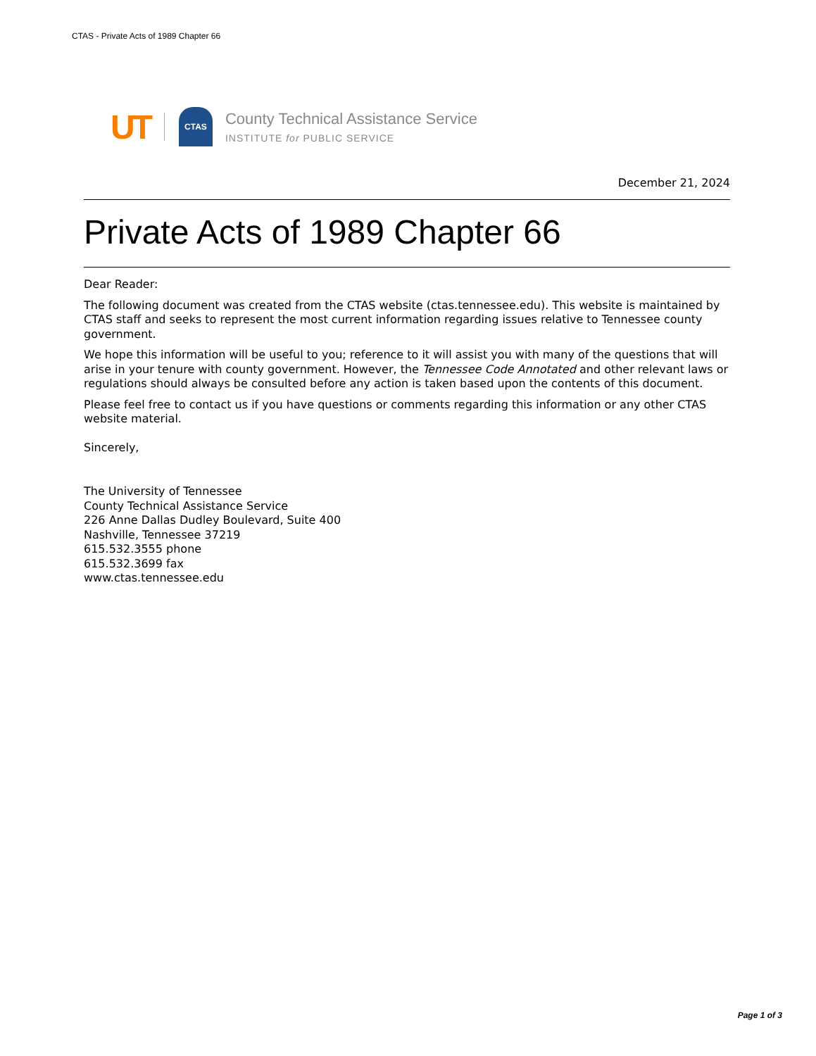CTAS - Private Acts of 1989 Chapter 66
UT
CTAS
County Technical Assistance Service
INSTITUTE for PUBLIC SERVICE
December 21, 2024
Private Acts of 1989 Chapter 66
Dear Reader:
The following document was created from the CTAS website (ctas.tennessee.edu). This website is maintained by CTAS staff and seeks to represent the most current information regarding issues relative to Tennessee county government.
We hope this information will be useful to you; reference to it will assist you with many of the questions that will arise in your tenure with county government. However, the Tennessee Code Annotated and other relevant laws or regulations should always be consulted before any action is taken based upon the contents of this document.
Please feel free to contact us if you have questions or comments regarding this information or any other CTAS website material.
Sincerely,
The University of Tennessee
County Technical Assistance Service
226 Anne Dallas Dudley Boulevard, Suite 400
Nashville, Tennessee 37219
615.532.3555 phone
615.532.3699 fax
www.ctas.tennessee.edu
Page 1 of 3